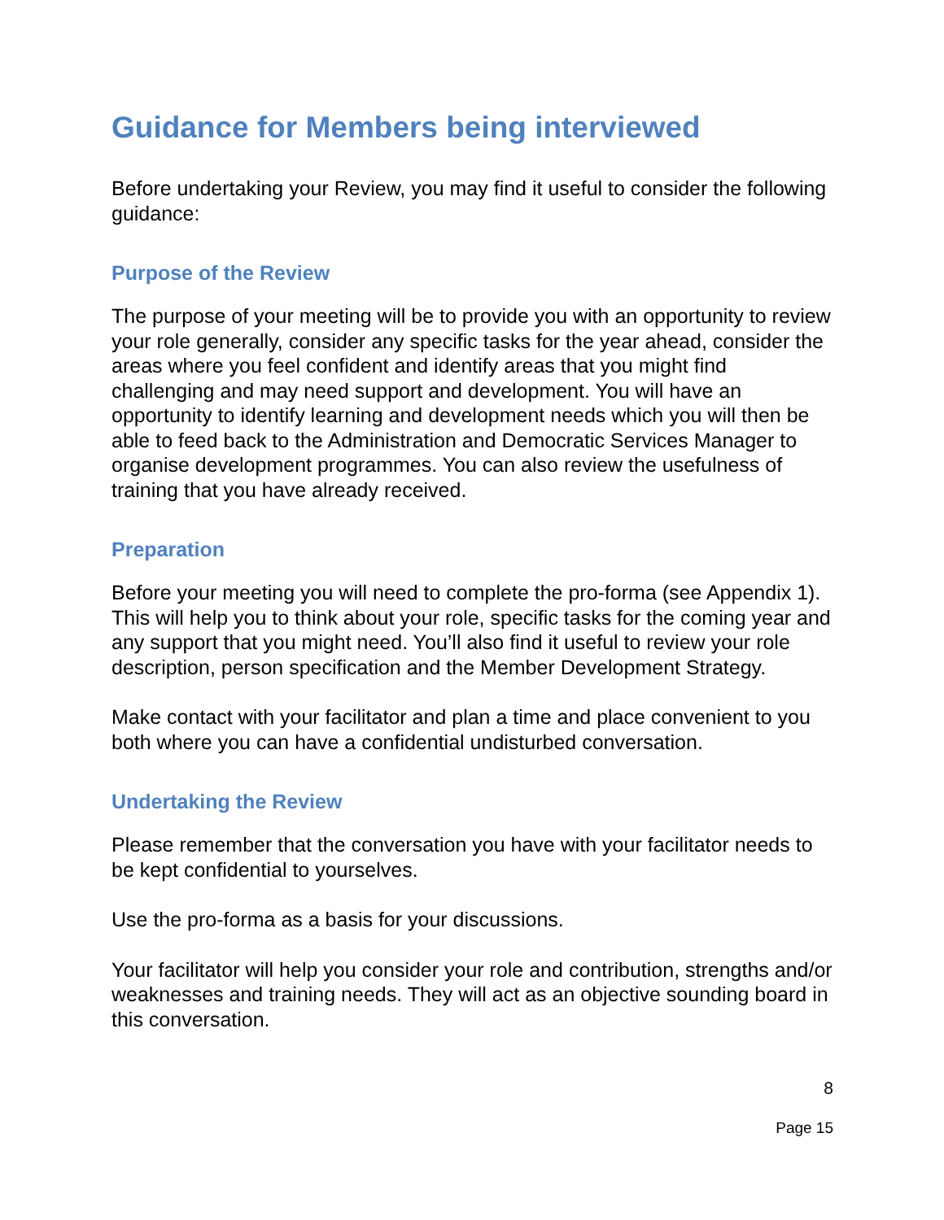Guidance for Members being interviewed
Before undertaking your Review, you may find it useful to consider the following guidance:
Purpose of the Review
The purpose of your meeting will be to provide you with an opportunity to review your role generally, consider any specific tasks for the year ahead, consider the areas where you feel confident and identify areas that you might find challenging and may need support and development. You will have an opportunity to identify learning and development needs which you will then be able to feed back to the Administration and Democratic Services Manager to organise development programmes. You can also review the usefulness of training that you have already received.
Preparation
Before your meeting you will need to complete the pro-forma (see Appendix 1). This will help you to think about your role, specific tasks for the coming year and any support that you might need. You’ll also find it useful to review your role description, person specification and the Member Development Strategy.
Make contact with your facilitator and plan a time and place convenient to you both where you can have a confidential undisturbed conversation.
Undertaking the Review
Please remember that the conversation you have with your facilitator needs to be kept confidential to yourselves.
Use the pro-forma as a basis for your discussions.
Your facilitator will help you consider your role and contribution, strengths and/or weaknesses and training needs. They will act as an objective sounding board in this conversation.
8
Page 15